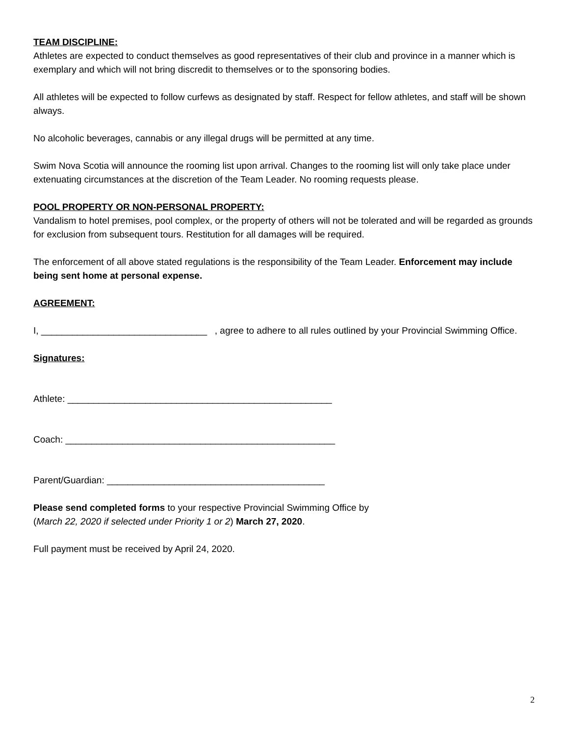TEAM DISCIPLINE:
Athletes are expected to conduct themselves as good representatives of their club and province in a manner which is exemplary and which will not bring discredit to themselves or to the sponsoring bodies.
All athletes will be expected to follow curfews as designated by staff. Respect for fellow athletes, and staff will be shown always.
No alcoholic beverages, cannabis or any illegal drugs will be permitted at any time.
Swim Nova Scotia will announce the rooming list upon arrival. Changes to the rooming list will only take place under extenuating circumstances at the discretion of the Team Leader. No rooming requests please.
POOL PROPERTY OR NON-PERSONAL PROPERTY:
Vandalism to hotel premises, pool complex, or the property of others will not be tolerated and will be regarded as grounds for exclusion from subsequent tours. Restitution for all damages will be required.
The enforcement of all above stated regulations is the responsibility of the Team Leader. Enforcement may include being sent home at personal expense.
AGREEMENT:
I, ________________________________ , agree to adhere to all rules outlined by your Provincial Swimming Office.
Signatures:
Athlete: ___________________________________________________
Coach: ____________________________________________________
Parent/Guardian: __________________________________________
Please send completed forms to your respective Provincial Swimming Office by
(March 22, 2020 if selected under Priority 1 or 2) March 27, 2020.
Full payment must be received by April 24, 2020.
2